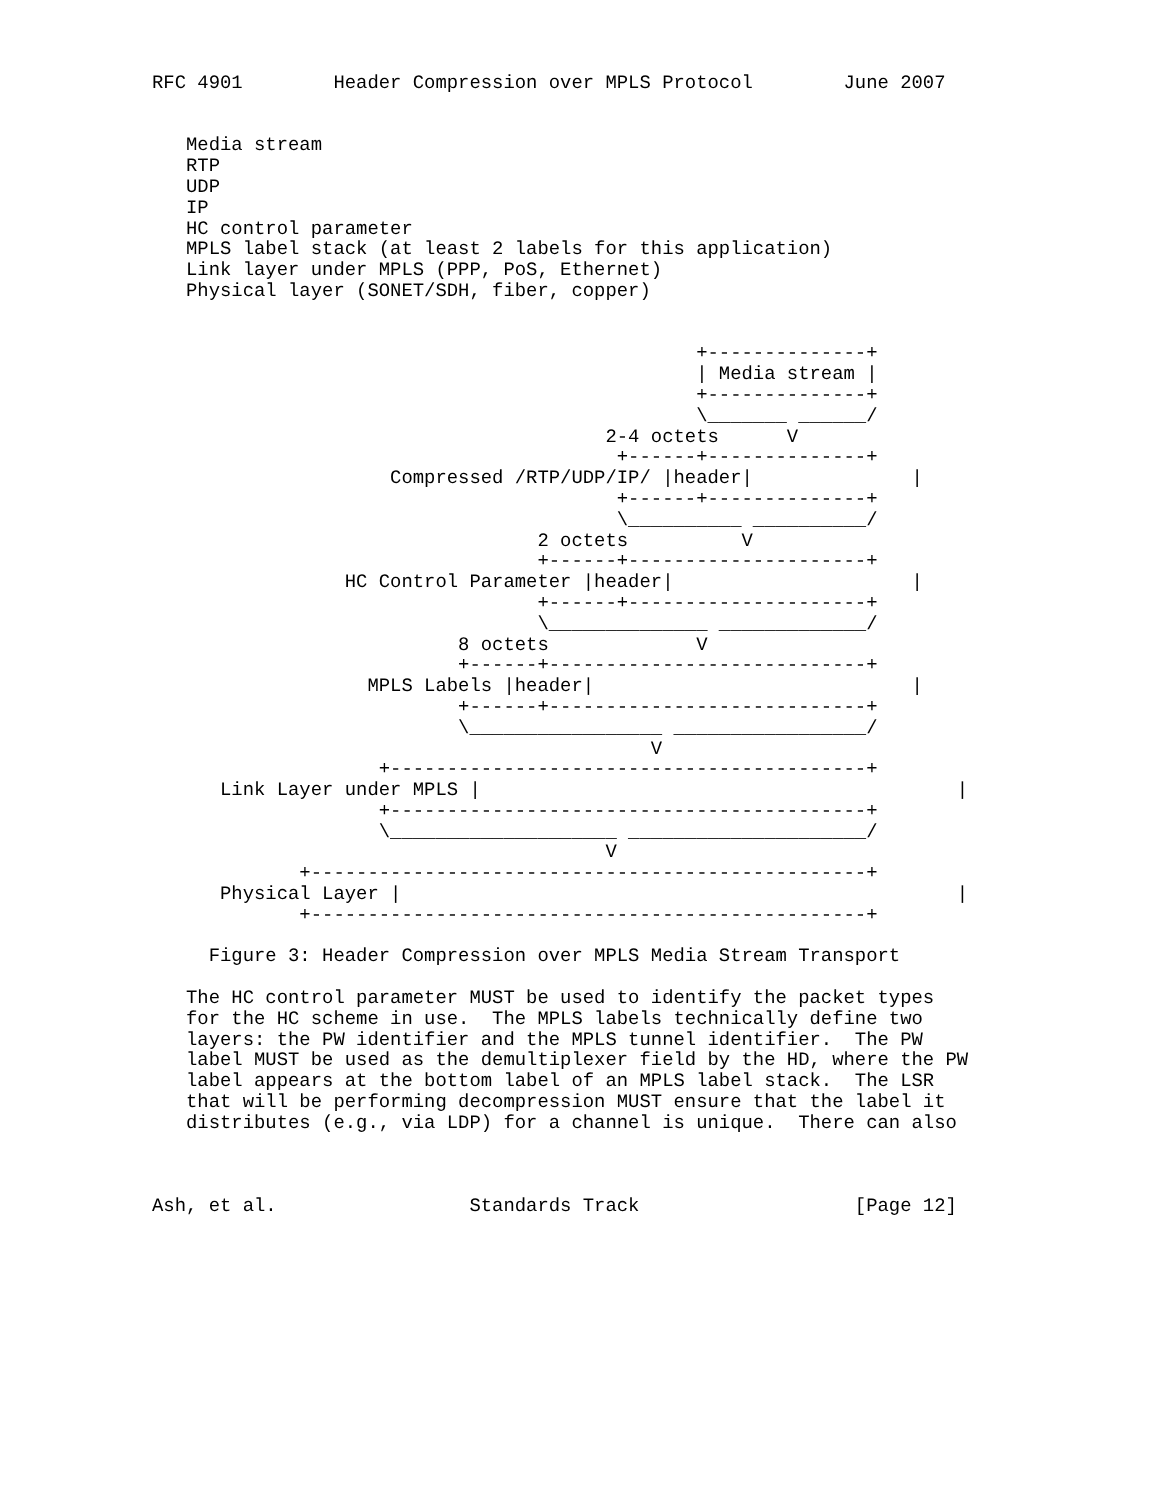RFC 4901        Header Compression over MPLS Protocol        June 2007


   Media stream
   RTP
   UDP
   IP
   HC control parameter
   MPLS label stack (at least 2 labels for this application)
   Link layer under MPLS (PPP, PoS, Ethernet)
   Physical layer (SONET/SDH, fiber, copper)


                                                +--------------+
                                                | Media stream |
                                                +--------------+
                                                \_______ ______/
                                        2-4 octets      V
                                         +------+--------------+
                     Compressed /RTP/UDP/IP/ |header|              |
                                         +------+--------------+
                                         \__________ __________/
                                  2 octets          V
                                  +------+---------------------+
                 HC Control Parameter |header|                     |
                                  +------+---------------------+
                                  \______________ _____________/
                           8 octets             V
                           +------+----------------------------+
                   MPLS Labels |header|                            |
                           +------+----------------------------+
                           \_________________ _________________/
                                            V
                    +------------------------------------------+
      Link Layer under MPLS |                                          |
                    +------------------------------------------+
                    \____________________ _____________________/
                                        V
             +-------------------------------------------------+
      Physical Layer |                                                 |
             +-------------------------------------------------+

     Figure 3: Header Compression over MPLS Media Stream Transport

   The HC control parameter MUST be used to identify the packet types
   for the HC scheme in use.  The MPLS labels technically define two
   layers: the PW identifier and the MPLS tunnel identifier.  The PW
   label MUST be used as the demultiplexer field by the HD, where the PW
   label appears at the bottom label of an MPLS label stack.  The LSR
   that will be performing decompression MUST ensure that the label it
   distributes (e.g., via LDP) for a channel is unique.  There can also



Ash, et al.                 Standards Track                   [Page 12]